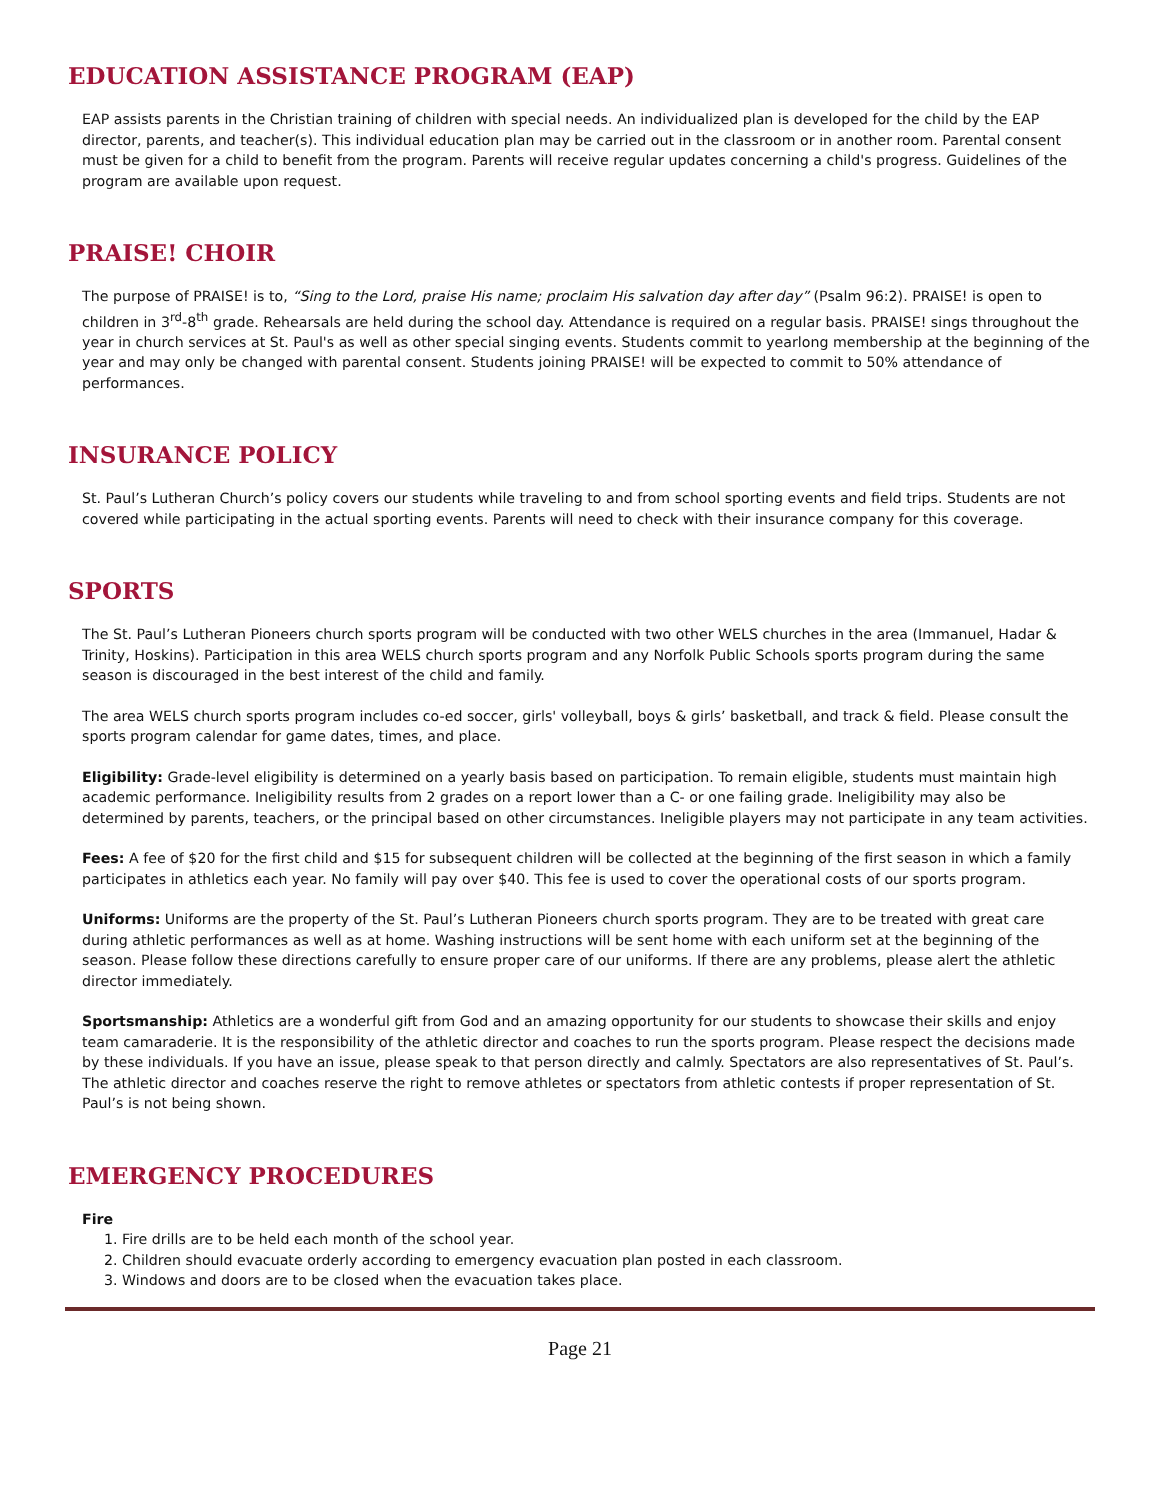EDUCATION ASSISTANCE PROGRAM (EAP)
EAP assists parents in the Christian training of children with special needs. An individualized plan is developed for the child by the EAP director, parents, and teacher(s). This individual education plan may be carried out in the classroom or in another room. Parental consent must be given for a child to benefit from the program. Parents will receive regular updates concerning a child's progress. Guidelines of the program are available upon request.
PRAISE! CHOIR
The purpose of PRAISE! is to, “Sing to the Lord, praise His name; proclaim His salvation day after day” (Psalm 96:2). PRAISE! is open to children in 3<sup>rd</sup>-8<sup>th</sup> grade. Rehearsals are held during the school day. Attendance is required on a regular basis. PRAISE! sings throughout the year in church services at St. Paul's as well as other special singing events. Students commit to yearlong membership at the beginning of the year and may only be changed with parental consent. Students joining PRAISE! will be expected to commit to 50% attendance of performances.
INSURANCE POLICY
St. Paul’s Lutheran Church’s policy covers our students while traveling to and from school sporting events and field trips. Students are not covered while participating in the actual sporting events. Parents will need to check with their insurance company for this coverage.
SPORTS
The St. Paul’s Lutheran Pioneers church sports program will be conducted with two other WELS churches in the area (Immanuel, Hadar & Trinity, Hoskins). Participation in this area WELS church sports program and any Norfolk Public Schools sports program during the same season is discouraged in the best interest of the child and family.
The area WELS church sports program includes co-ed soccer, girls' volleyball, boys & girls’ basketball, and track & field. Please consult the sports program calendar for game dates, times, and place.
Eligibility: Grade-level eligibility is determined on a yearly basis based on participation. To remain eligible, students must maintain high academic performance. Ineligibility results from 2 grades on a report lower than a C- or one failing grade. Ineligibility may also be determined by parents, teachers, or the principal based on other circumstances. Ineligible players may not participate in any team activities.
Fees: A fee of $20 for the first child and $15 for subsequent children will be collected at the beginning of the first season in which a family participates in athletics each year. No family will pay over $40. This fee is used to cover the operational costs of our sports program.
Uniforms: Uniforms are the property of the St. Paul’s Lutheran Pioneers church sports program. They are to be treated with great care during athletic performances as well as at home. Washing instructions will be sent home with each uniform set at the beginning of the season. Please follow these directions carefully to ensure proper care of our uniforms. If there are any problems, please alert the athletic director immediately.
Sportsmanship: Athletics are a wonderful gift from God and an amazing opportunity for our students to showcase their skills and enjoy team camaraderie. It is the responsibility of the athletic director and coaches to run the sports program. Please respect the decisions made by these individuals. If you have an issue, please speak to that person directly and calmly. Spectators are also representatives of St. Paul’s. The athletic director and coaches reserve the right to remove athletes or spectators from athletic contests if proper representation of St. Paul’s is not being shown.
EMERGENCY PROCEDURES
Fire
1. Fire drills are to be held each month of the school year.
2. Children should evacuate orderly according to emergency evacuation plan posted in each classroom.
3. Windows and doors are to be closed when the evacuation takes place.
Page 21